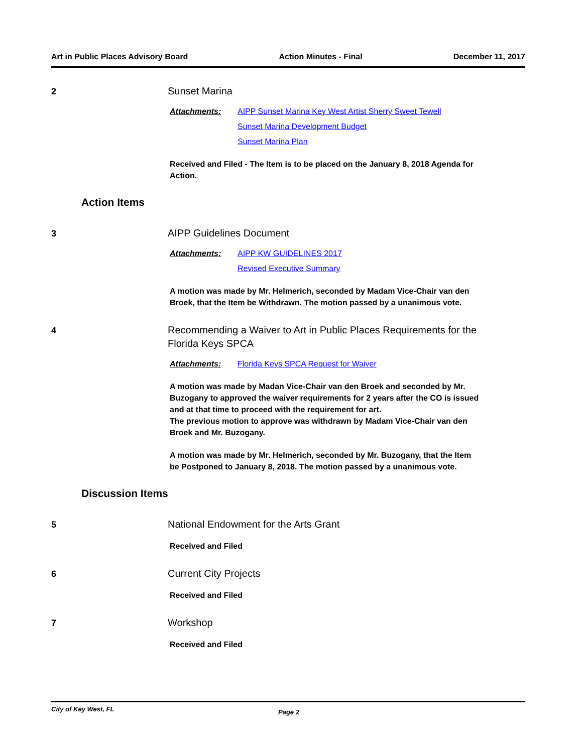Art in Public Places Advisory Board Action Minutes - Final December 11, 2017
2
Sunset Marina
Attachments: AIPP Sunset Marina Key West Artist Sherry Sweet Tewell
Sunset Marina Development Budget
Sunset Marina Plan
Received and Filed - The Item is to be placed on the January 8, 2018 Agenda for Action.
Action Items
3
AIPP Guidelines Document
Attachments: AIPP KW GUIDELINES 2017
Revised Executive Summary
A motion was made by Mr. Helmerich, seconded by Madam Vice-Chair van den Broek, that the Item be Withdrawn. The motion passed by a unanimous vote.
4
Recommending a Waiver to Art in Public Places Requirements for the Florida Keys SPCA
Attachments: Florida Keys SPCA Request for Waiver
A motion was made by Madan Vice-Chair van den Broek and seconded by Mr. Buzogany to approved the waiver requirements for 2 years after the CO is issued and at that time to proceed with the requirement for art.
The previous motion to approve was withdrawn by Madam Vice-Chair van den Broek and Mr. Buzogany.
A motion was made by Mr. Helmerich, seconded by Mr. Buzogany, that the Item be Postponed to January 8, 2018. The motion passed by a unanimous vote.
Discussion Items
5
National Endowment for the Arts Grant
Received and Filed
6
Current City Projects
Received and Filed
7
Workshop
Received and Filed
City of Key West, FL Page 2